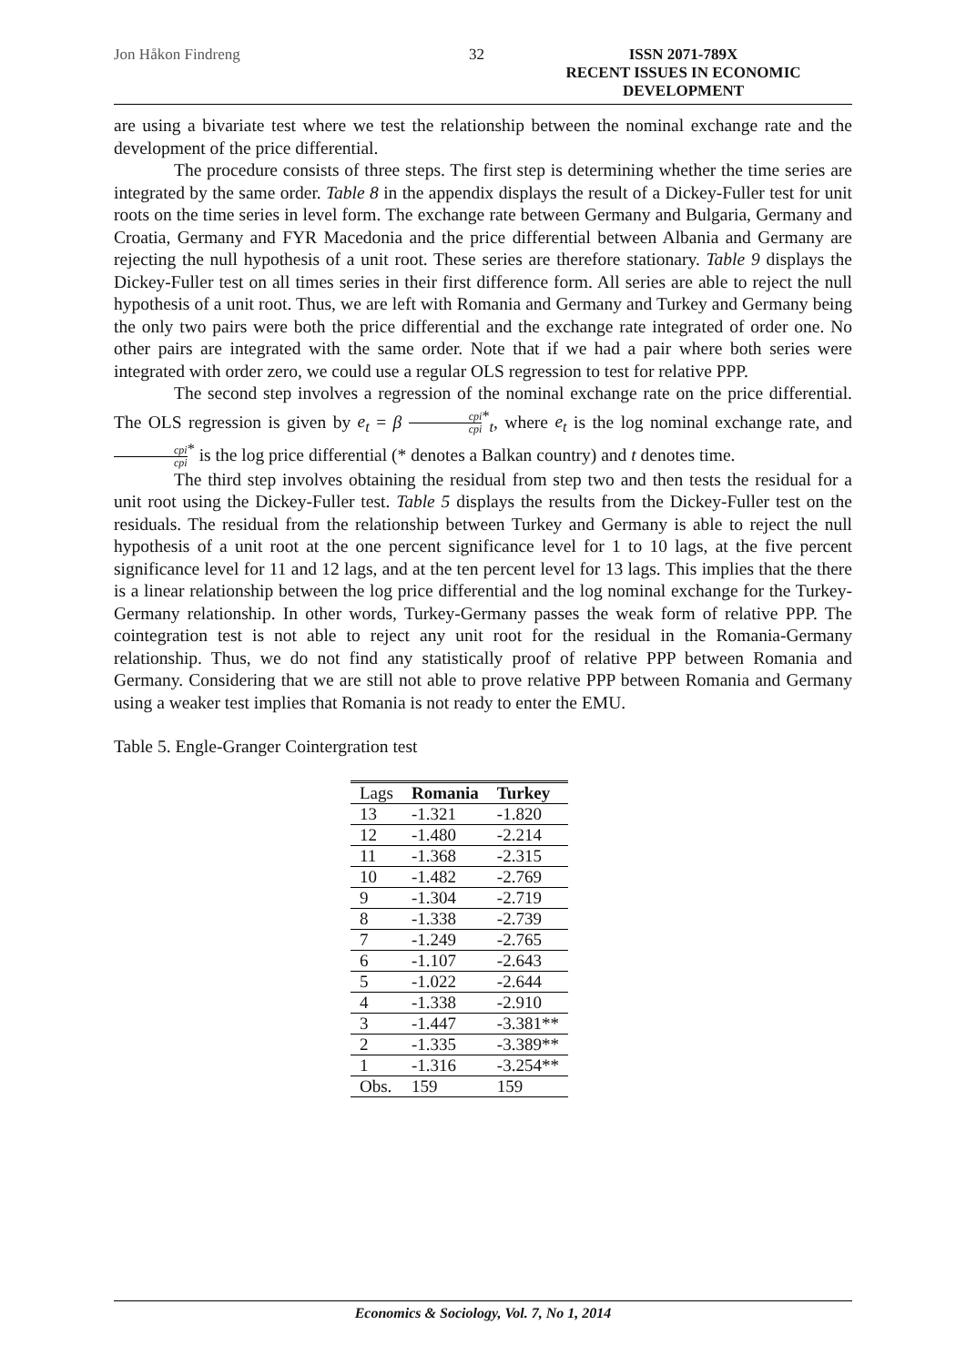Jon Håkon Findreng 32 ISSN 2071-789X
RECENT ISSUES IN ECONOMIC DEVELOPMENT
are using a bivariate test where we test the relationship between the nominal exchange rate and the development of the price differential.
The procedure consists of three steps. The first step is determining whether the time series are integrated by the same order. Table 8 in the appendix displays the result of a Dickey-Fuller test for unit roots on the time series in level form. The exchange rate between Germany and Bulgaria, Germany and Croatia, Germany and FYR Macedonia and the price differential between Albania and Germany are rejecting the null hypothesis of a unit root. These series are therefore stationary. Table 9 displays the Dickey-Fuller test on all times series in their first difference form. All series are able to reject the null hypothesis of a unit root. Thus, we are left with Romania and Germany and Turkey and Germany being the only two pairs were both the price differential and the exchange rate integrated of order one. No other pairs are integrated with the same order. Note that if we had a pair where both series were integrated with order zero, we could use a regular OLS regression to test for relative PPP.
The second step involves a regression of the nominal exchange rate on the price differential. The OLS regression is given by e<sub>t</sub> = β cpi cpi<sup>*</sup><sub>t</sub>, where e<sub>t</sub> is the log nominal exchange rate, and cpi cpi<sup>*</sup> is the log price differential (* denotes a Balkan country) and t denotes time.
The third step involves obtaining the residual from step two and then tests the residual for a unit root using the Dickey-Fuller test. Table 5 displays the results from the Dickey-Fuller test on the residuals. The residual from the relationship between Turkey and Germany is able to reject the null hypothesis of a unit root at the one percent significance level for 1 to 10 lags, at the five percent significance level for 11 and 12 lags, and at the ten percent level for 13 lags. This implies that the there is a linear relationship between the log price differential and the log nominal exchange for the Turkey-Germany relationship. In other words, Turkey-Germany passes the weak form of relative PPP. The cointegration test is not able to reject any unit root for the residual in the Romania-Germany relationship. Thus, we do not find any statistically proof of relative PPP between Romania and Germany. Considering that we are still not able to prove relative PPP between Romania and Germany using a weaker test implies that Romania is not ready to enter the EMU.
Table 5. Engle-Granger Cointergration test
| Lags | Romania | Turkey |
| --- | --- | --- |
| 13 | -1.321 | -1.820 |
| 12 | -1.480 | -2.214 |
| 11 | -1.368 | -2.315 |
| 10 | -1.482 | -2.769 |
| 9 | -1.304 | -2.719 |
| 8 | -1.338 | -2.739 |
| 7 | -1.249 | -2.765 |
| 6 | -1.107 | -2.643 |
| 5 | -1.022 | -2.644 |
| 4 | -1.338 | -2.910 |
| 3 | -1.447 | -3.381** |
| 2 | -1.335 | -3.389** |
| 1 | -1.316 | -3.254** |
| Obs. | 159 | 159 |
Economics & Sociology, Vol. 7, No 1, 2014